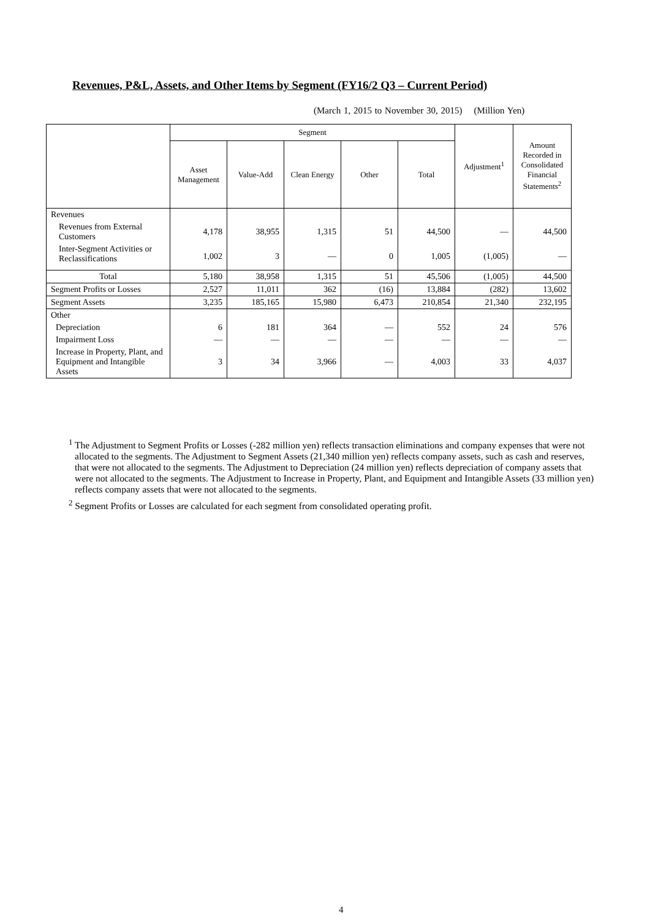Revenues, P&L, Assets, and Other Items by Segment (FY16/2 Q3 – Current Period)
(March 1, 2015 to November 30, 2015) (Million Yen)
| | Segment | | | | | Adjustment<sup>1</sup> | Amount Recorded in Consolidated Financial Statements<sup>2</sup> |
| --- | --- | --- | --- | --- | --- | --- | --- |
| | Asset Management | Value-Add | Clean Energy | Other | Total | | |
| Revenues | | | | | | | |
| Revenues from External Customers | 4,178 | 38,955 | 1,315 | 51 | 44,500 | — | 44,500 |
| Inter-Segment Activities or Reclassifications | 1,002 | 3 | — | 0 | 1,005 | (1,005) | — |
| Total | 5,180 | 38,958 | 1,315 | 51 | 45,506 | (1,005) | 44,500 |
| Segment Profits or Losses | 2,527 | 11,011 | 362 | (16) | 13,884 | (282) | 13,602 |
| Segment Assets | 3,235 | 185,165 | 15,980 | 6,473 | 210,854 | 21,340 | 232,195 |
| Other | | | | | | | |
| Depreciation | 6 | 181 | 364 | — | 552 | 24 | 576 |
| Impairment Loss | — | — | — | — | — | — | — |
| Increase in Property, Plant, and Equipment and Intangible Assets | 3 | 34 | 3,966 | — | 4,003 | 33 | 4,037 |
<sup>1</sup> The Adjustment to Segment Profits or Losses (-282 million yen) reflects transaction eliminations and company expenses that were not allocated to the segments. The Adjustment to Segment Assets (21,340 million yen) reflects company assets, such as cash and reserves, that were not allocated to the segments. The Adjustment to Depreciation (24 million yen) reflects depreciation of company assets that were not allocated to the segments. The Adjustment to Increase in Property, Plant, and Equipment and Intangible Assets (33 million yen) reflects company assets that were not allocated to the segments.
<sup>2</sup> Segment Profits or Losses are calculated for each segment from consolidated operating profit.
4